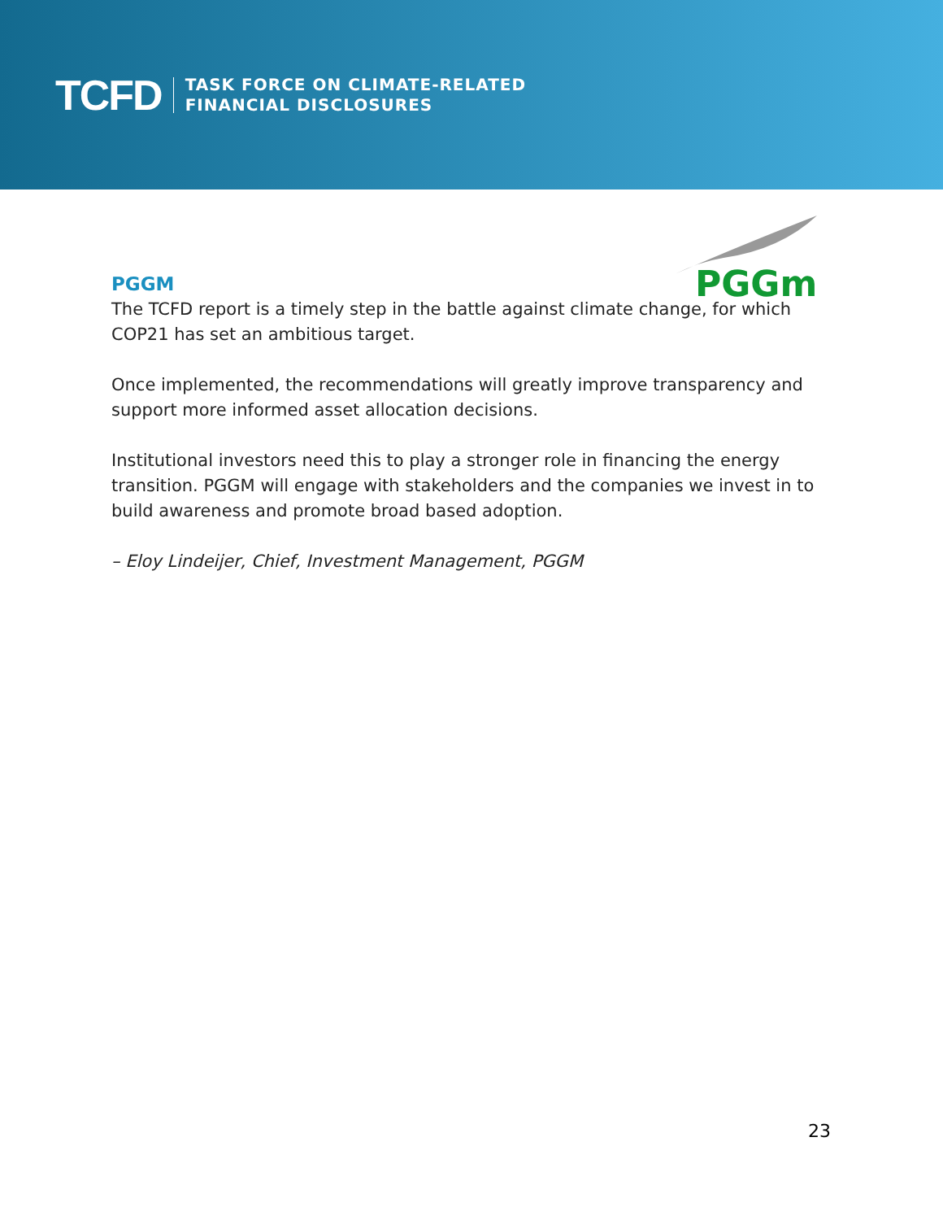TCFD TASK FORCE ON CLIMATE-RELATED
FINANCIAL DISCLOSURES
PGGm
PGGM
The TCFD report is a timely step in the battle against climate change, for which COP21 has set an ambitious target.
Once implemented, the recommendations will greatly improve transparency and support more informed asset allocation decisions.
Institutional investors need this to play a stronger role in financing the energy transition. PGGM will engage with stakeholders and the companies we invest in to build awareness and promote broad based adoption.
– Eloy Lindeijer, Chief, Investment Management, PGGM
23